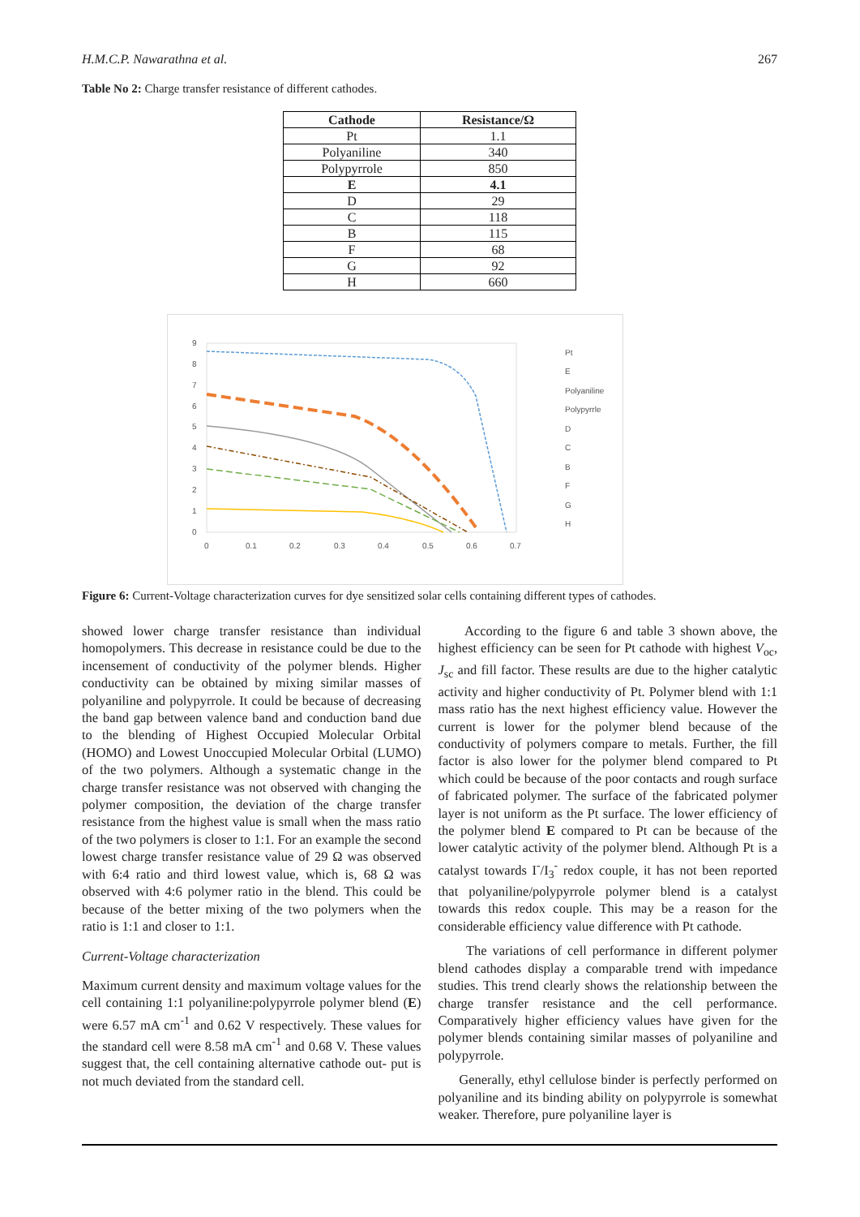H.M.C.P. Nawarathna et al. 267
Table No 2: Charge transfer resistance of different cathodes.
| Cathode | Resistance/Ω |
| --- | --- |
| Pt | 1.1 |
| Polyaniline | 340 |
| Polypyrrole | 850 |
| E | 4.1 |
| D | 29 |
| C | 118 |
| B | 115 |
| F | 68 |
| G | 92 |
| H | 660 |
9
8
7
6
5
4
3
2
1
0
0
0.1
0.2
0.3
0.4
0.5
0.6
0.7
Pt
E
Polyaniline
Polypyrrle
D
C
B
F
G
H
Figure 6: Current-Voltage characterization curves for dye sensitized solar cells containing different types of cathodes.
showed lower charge transfer resistance than individual homopolymers. This decrease in resistance could be due to the incensement of conductivity of the polymer blends. Higher conductivity can be obtained by mixing similar masses of polyaniline and polypyrrole. It could be because of decreasing the band gap between valence band and conduction band due to the blending of Highest Occupied Molecular Orbital (HOMO) and Lowest Unoccupied Molecular Orbital (LUMO) of the two polymers. Although a systematic change in the charge transfer resistance was not observed with changing the polymer composition, the deviation of the charge transfer resistance from the highest value is small when the mass ratio of the two polymers is closer to 1:1. For an example the second lowest charge transfer resistance value of 29 Ω was observed with 6:4 ratio and third lowest value, which is, 68 Ω was observed with 4:6 polymer ratio in the blend. This could be because of the better mixing of the two polymers when the ratio is 1:1 and closer to 1:1.
Current-Voltage characterization
Maximum current density and maximum voltage values for the cell containing 1:1 polyaniline:polypyrrole polymer blend (E) were 6.57 mA cm<sup>-1</sup> and 0.62 V respectively. These values for the standard cell were 8.58 mA cm<sup>-1</sup> and 0.68 V. These values suggest that, the cell containing alternative cathode out- put is not much deviated from the standard cell.
According to the figure 6 and table 3 shown above, the highest efficiency can be seen for Pt cathode with highest V<sub>oc</sub>, J<sub>sc</sub> and fill factor. These results are due to the higher catalytic activity and higher conductivity of Pt. Polymer blend with 1:1 mass ratio has the next highest efficiency value. However the current is lower for the polymer blend because of the conductivity of polymers compare to metals. Further, the fill factor is also lower for the polymer blend compared to Pt which could be because of the poor contacts and rough surface of fabricated polymer. The surface of the fabricated polymer layer is not uniform as the Pt surface. The lower efficiency of the polymer blend E compared to Pt can be because of the lower catalytic activity of the polymer blend. Although Pt is a catalyst towards I<sup>-</sup>/I<sub>3</sub><sup>-</sup> redox couple, it has not been reported that polyaniline/polypyrrole polymer blend is a catalyst towards this redox couple. This may be a reason for the considerable efficiency value difference with Pt cathode.
The variations of cell performance in different polymer blend cathodes display a comparable trend with impedance studies. This trend clearly shows the relationship between the charge transfer resistance and the cell performance. Comparatively higher efficiency values have given for the polymer blends containing similar masses of polyaniline and polypyrrole.
Generally, ethyl cellulose binder is perfectly performed on polyaniline and its binding ability on polypyrrole is somewhat weaker. Therefore, pure polyaniline layer is